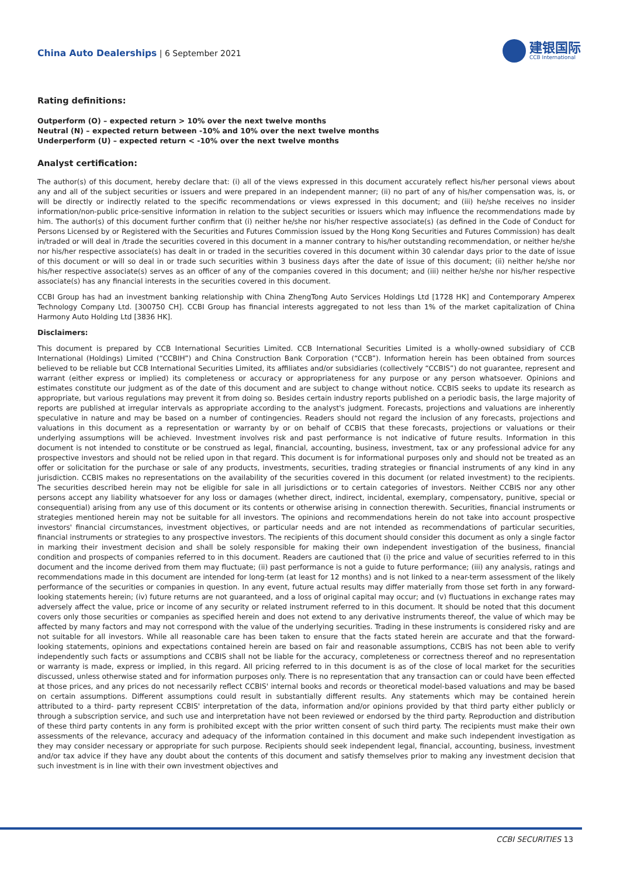China Auto Dealerships | 6 September 2021
建银国际
CCB International
Rating definitions:
Outperform (O) – expected return > 10% over the next twelve months
Neutral (N) – expected return between -10% and 10% over the next twelve months
Underperform (U) – expected return < -10% over the next twelve months
Analyst certification:
The author(s) of this document, hereby declare that: (i) all of the views expressed in this document accurately reflect his/her personal views about any and all of the subject securities or issuers and were prepared in an independent manner; (ii) no part of any of his/her compensation was, is, or will be directly or indirectly related to the specific recommendations or views expressed in this document; and (iii) he/she receives no insider information/non-public price-sensitive information in relation to the subject securities or issuers which may influence the recommendations made by him. The author(s) of this document further confirm that (i) neither he/she nor his/her respective associate(s) (as defined in the Code of Conduct for Persons Licensed by or Registered with the Securities and Futures Commission issued by the Hong Kong Securities and Futures Commission) has dealt in/traded or will deal in /trade the securities covered in this document in a manner contrary to his/her outstanding recommendation, or neither he/she nor his/her respective associate(s) has dealt in or traded in the securities covered in this document within 30 calendar days prior to the date of issue of this document or will so deal in or trade such securities within 3 business days after the date of issue of this document; (ii) neither he/she nor his/her respective associate(s) serves as an officer of any of the companies covered in this document; and (iii) neither he/she nor his/her respective associate(s) has any financial interests in the securities covered in this document.
CCBI Group has had an investment banking relationship with China ZhengTong Auto Services Holdings Ltd [1728 HK] and Contemporary Amperex Technology Company Ltd. [300750 CH]. CCBI Group has financial interests aggregated to not less than 1% of the market capitalization of China Harmony Auto Holding Ltd [3836 HK].
Disclaimers:
This document is prepared by CCB International Securities Limited. CCB International Securities Limited is a wholly-owned subsidiary of CCB International (Holdings) Limited (“CCBIH”) and China Construction Bank Corporation (“CCB”). Information herein has been obtained from sources believed to be reliable but CCB International Securities Limited, its affiliates and/or subsidiaries (collectively “CCBIS”) do not guarantee, represent and warrant (either express or implied) its completeness or accuracy or appropriateness for any purpose or any person whatsoever. Opinions and estimates constitute our judgment as of the date of this document and are subject to change without notice. CCBIS seeks to update its research as appropriate, but various regulations may prevent it from doing so. Besides certain industry reports published on a periodic basis, the large majority of reports are published at irregular intervals as appropriate according to the analyst's judgment. Forecasts, projections and valuations are inherently speculative in nature and may be based on a number of contingencies. Readers should not regard the inclusion of any forecasts, projections and valuations in this document as a representation or warranty by or on behalf of CCBIS that these forecasts, projections or valuations or their underlying assumptions will be achieved. Investment involves risk and past performance is not indicative of future results. Information in this document is not intended to constitute or be construed as legal, financial, accounting, business, investment, tax or any professional advice for any prospective investors and should not be relied upon in that regard. This document is for informational purposes only and should not be treated as an offer or solicitation for the purchase or sale of any products, investments, securities, trading strategies or financial instruments of any kind in any jurisdiction. CCBIS makes no representations on the availability of the securities covered in this document (or related investment) to the recipients. The securities described herein may not be eligible for sale in all jurisdictions or to certain categories of investors. Neither CCBIS nor any other persons accept any liability whatsoever for any loss or damages (whether direct, indirect, incidental, exemplary, compensatory, punitive, special or consequential) arising from any use of this document or its contents or otherwise arising in connection therewith. Securities, financial instruments or strategies mentioned herein may not be suitable for all investors. The opinions and recommendations herein do not take into account prospective investors' financial circumstances, investment objectives, or particular needs and are not intended as recommendations of particular securities, financial instruments or strategies to any prospective investors. The recipients of this document should consider this document as only a single factor in marking their investment decision and shall be solely responsible for making their own independent investigation of the business, financial condition and prospects of companies referred to in this document. Readers are cautioned that (i) the price and value of securities referred to in this document and the income derived from them may fluctuate; (ii) past performance is not a guide to future performance; (iii) any analysis, ratings and recommendations made in this document are intended for long-term (at least for 12 months) and is not linked to a near-term assessment of the likely performance of the securities or companies in question. In any event, future actual results may differ materially from those set forth in any forward-looking statements herein; (iv) future returns are not guaranteed, and a loss of original capital may occur; and (v) fluctuations in exchange rates may adversely affect the value, price or income of any security or related instrument referred to in this document. It should be noted that this document covers only those securities or companies as specified herein and does not extend to any derivative instruments thereof, the value of which may be affected by many factors and may not correspond with the value of the underlying securities. Trading in these instruments is considered risky and are not suitable for all investors. While all reasonable care has been taken to ensure that the facts stated herein are accurate and that the forward-looking statements, opinions and expectations contained herein are based on fair and reasonable assumptions, CCBIS has not been able to verify independently such facts or assumptions and CCBIS shall not be liable for the accuracy, completeness or correctness thereof and no representation or warranty is made, express or implied, in this regard. All pricing referred to in this document is as of the close of local market for the securities discussed, unless otherwise stated and for information purposes only. There is no representation that any transaction can or could have been effected at those prices, and any prices do not necessarily reflect CCBIS' internal books and records or theoretical model-based valuations and may be based on certain assumptions. Different assumptions could result in substantially different results. Any statements which may be contained herein attributed to a third- party represent CCBIS' interpretation of the data, information and/or opinions provided by that third party either publicly or through a subscription service, and such use and interpretation have not been reviewed or endorsed by the third party. Reproduction and distribution of these third party contents in any form is prohibited except with the prior written consent of such third party. The recipients must make their own assessments of the relevance, accuracy and adequacy of the information contained in this document and make such independent investigation as they may consider necessary or appropriate for such purpose. Recipients should seek independent legal, financial, accounting, business, investment and/or tax advice if they have any doubt about the contents of this document and satisfy themselves prior to making any investment decision that such investment is in line with their own investment objectives and
CCBI SECURITIES 13